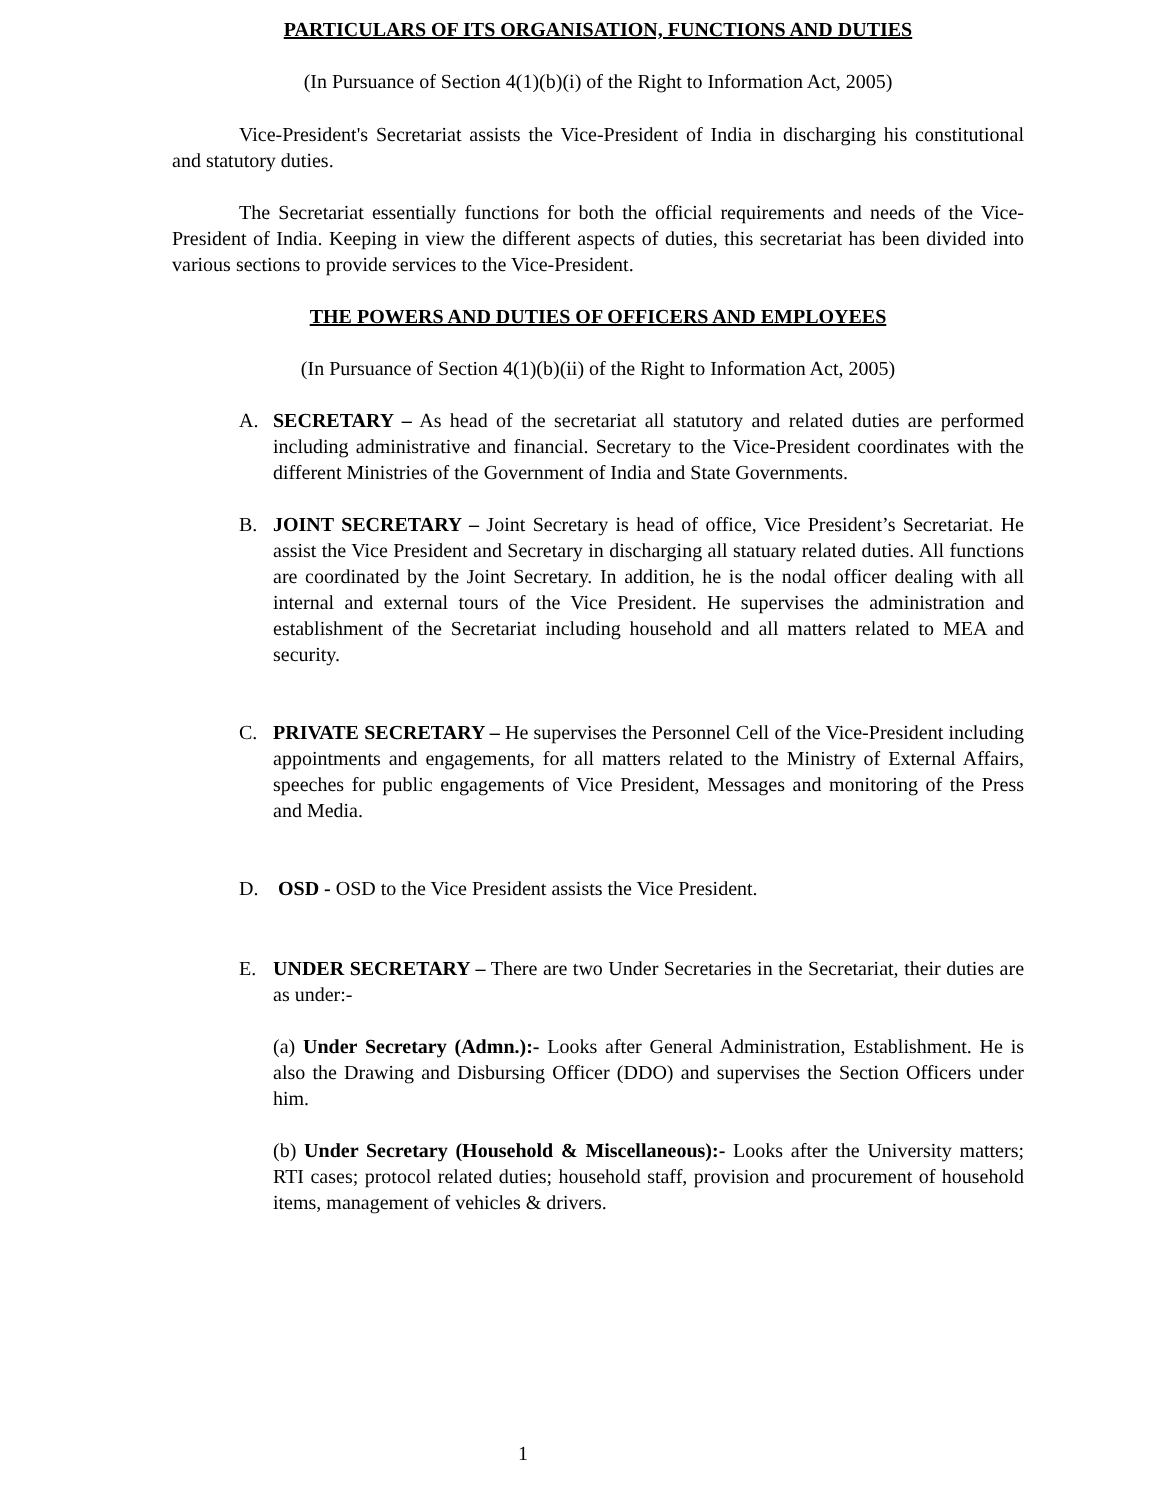PARTICULARS OF ITS ORGANISATION, FUNCTIONS AND DUTIES
(In Pursuance of Section 4(1)(b)(i) of the Right to Information Act, 2005)
Vice-President's Secretariat assists the Vice-President of India in discharging his constitutional and statutory duties.
The Secretariat essentially functions for both the official requirements and needs of the Vice-President of India. Keeping in view the different aspects of duties, this secretariat has been divided into various sections to provide services to the Vice-President.
THE POWERS AND DUTIES OF OFFICERS AND EMPLOYEES
(In Pursuance of Section 4(1)(b)(ii) of the Right to Information Act, 2005)
A. SECRETARY – As head of the secretariat all statutory and related duties are performed including administrative and financial. Secretary to the Vice-President coordinates with the different Ministries of the Government of India and State Governments.
B. JOINT SECRETARY – Joint Secretary is head of office, Vice President’s Secretariat. He assist the Vice President and Secretary in discharging all statuary related duties. All functions are coordinated by the Joint Secretary. In addition, he is the nodal officer dealing with all internal and external tours of the Vice President. He supervises the administration and establishment of the Secretariat including household and all matters related to MEA and security.
C. PRIVATE SECRETARY – He supervises the Personnel Cell of the Vice-President including appointments and engagements, for all matters related to the Ministry of External Affairs, speeches for public engagements of Vice President, Messages and monitoring of the Press and Media.
D. OSD - OSD to the Vice President assists the Vice President.
E. UNDER SECRETARY – There are two Under Secretaries in the Secretariat, their duties are as under:-
(a) Under Secretary (Admn.):- Looks after General Administration, Establishment. He is also the Drawing and Disbursing Officer (DDO) and supervises the Section Officers under him.
(b) Under Secretary (Household & Miscellaneous):- Looks after the University matters; RTI cases; protocol related duties; household staff, provision and procurement of household items, management of vehicles & drivers.
1